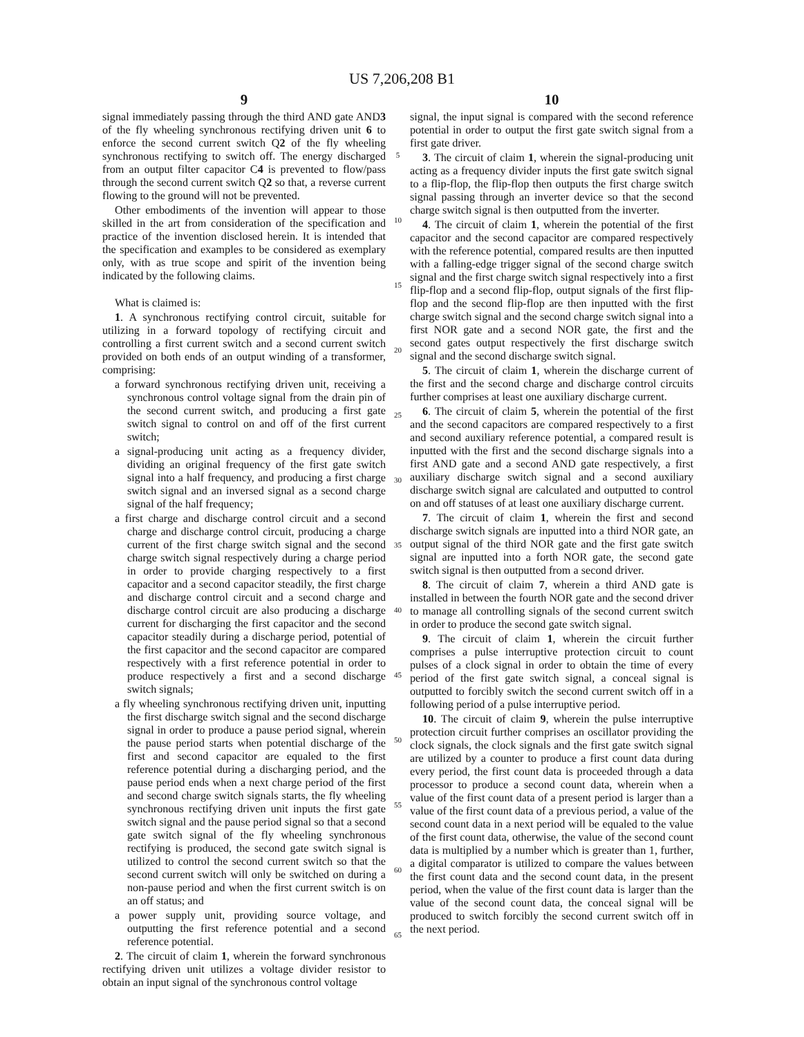US 7,206,208 B1
9
signal immediately passing through the third AND gate AND3 of the fly wheeling synchronous rectifying driven unit 6 to enforce the second current switch Q2 of the fly wheeling synchronous rectifying to switch off. The energy discharged from an output filter capacitor C4 is prevented to flow/pass through the second current switch Q2 so that, a reverse current flowing to the ground will not be prevented.
Other embodiments of the invention will appear to those skilled in the art from consideration of the specification and practice of the invention disclosed herein. It is intended that the specification and examples to be considered as exemplary only, with as true scope and spirit of the invention being indicated by the following claims.
What is claimed is:
1. A synchronous rectifying control circuit, suitable for utilizing in a forward topology of rectifying circuit and controlling a first current switch and a second current switch provided on both ends of an output winding of a transformer, comprising:
a forward synchronous rectifying driven unit, receiving a synchronous control voltage signal from the drain pin of the second current switch, and producing a first gate switch signal to control on and off of the first current switch;
a signal-producing unit acting as a frequency divider, dividing an original frequency of the first gate switch signal into a half frequency, and producing a first charge switch signal and an inversed signal as a second charge signal of the half frequency;
a first charge and discharge control circuit and a second charge and discharge control circuit, producing a charge current of the first charge switch signal and the second charge switch signal respectively during a charge period in order to provide charging respectively to a first capacitor and a second capacitor steadily, the first charge and discharge control circuit and a second charge and discharge control circuit are also producing a discharge current for discharging the first capacitor and the second capacitor steadily during a discharge period, potential of the first capacitor and the second capacitor are compared respectively with a first reference potential in order to produce respectively a first and a second discharge switch signals;
a fly wheeling synchronous rectifying driven unit, inputting the first discharge switch signal and the second discharge signal in order to produce a pause period signal, wherein the pause period starts when potential discharge of the first and second capacitor are equaled to the first reference potential during a discharging period, and the pause period ends when a next charge period of the first and second charge switch signals starts, the fly wheeling synchronous rectifying driven unit inputs the first gate switch signal and the pause period signal so that a second gate switch signal of the fly wheeling synchronous rectifying is produced, the second gate switch signal is utilized to control the second current switch so that the second current switch will only be switched on during a non-pause period and when the first current switch is on an off status; and
a power supply unit, providing source voltage, and outputting the first reference potential and a second reference potential.
2. The circuit of claim 1, wherein the forward synchronous rectifying driven unit utilizes a voltage divider resistor to obtain an input signal of the synchronous control voltage
5
10
15
20
25
30
35
40
45
50
55
60
65
10
signal, the input signal is compared with the second reference potential in order to output the first gate switch signal from a first gate driver.
3. The circuit of claim 1, wherein the signal-producing unit acting as a frequency divider inputs the first gate switch signal to a flip-flop, the flip-flop then outputs the first charge switch signal passing through an inverter device so that the second charge switch signal is then outputted from the inverter.
4. The circuit of claim 1, wherein the potential of the first capacitor and the second capacitor are compared respectively with the reference potential, compared results are then inputted with a falling-edge trigger signal of the second charge switch signal and the first charge switch signal respectively into a first flip-flop and a second flip-flop, output signals of the first flip-flop and the second flip-flop are then inputted with the first charge switch signal and the second charge switch signal into a first NOR gate and a second NOR gate, the first and the second gates output respectively the first discharge switch signal and the second discharge switch signal.
5. The circuit of claim 1, wherein the discharge current of the first and the second charge and discharge control circuits further comprises at least one auxiliary discharge current.
6. The circuit of claim 5, wherein the potential of the first and the second capacitors are compared respectively to a first and second auxiliary reference potential, a compared result is inputted with the first and the second discharge signals into a first AND gate and a second AND gate respectively, a first auxiliary discharge switch signal and a second auxiliary discharge switch signal are calculated and outputted to control on and off statuses of at least one auxiliary discharge current.
7. The circuit of claim 1, wherein the first and second discharge switch signals are inputted into a third NOR gate, an output signal of the third NOR gate and the first gate switch signal are inputted into a forth NOR gate, the second gate switch signal is then outputted from a second driver.
8. The circuit of claim 7, wherein a third AND gate is installed in between the fourth NOR gate and the second driver to manage all controlling signals of the second current switch in order to produce the second gate switch signal.
9. The circuit of claim 1, wherein the circuit further comprises a pulse interruptive protection circuit to count pulses of a clock signal in order to obtain the time of every period of the first gate switch signal, a conceal signal is outputted to forcibly switch the second current switch off in a following period of a pulse interruptive period.
10. The circuit of claim 9, wherein the pulse interruptive protection circuit further comprises an oscillator providing the clock signals, the clock signals and the first gate switch signal are utilized by a counter to produce a first count data during every period, the first count data is proceeded through a data processor to produce a second count data, wherein when a value of the first count data of a present period is larger than a value of the first count data of a previous period, a value of the second count data in a next period will be equaled to the value of the first count data, otherwise, the value of the second count data is multiplied by a number which is greater than 1, further, a digital comparator is utilized to compare the values between the first count data and the second count data, in the present period, when the value of the first count data is larger than the value of the second count data, the conceal signal will be produced to switch forcibly the second current switch off in the next period.